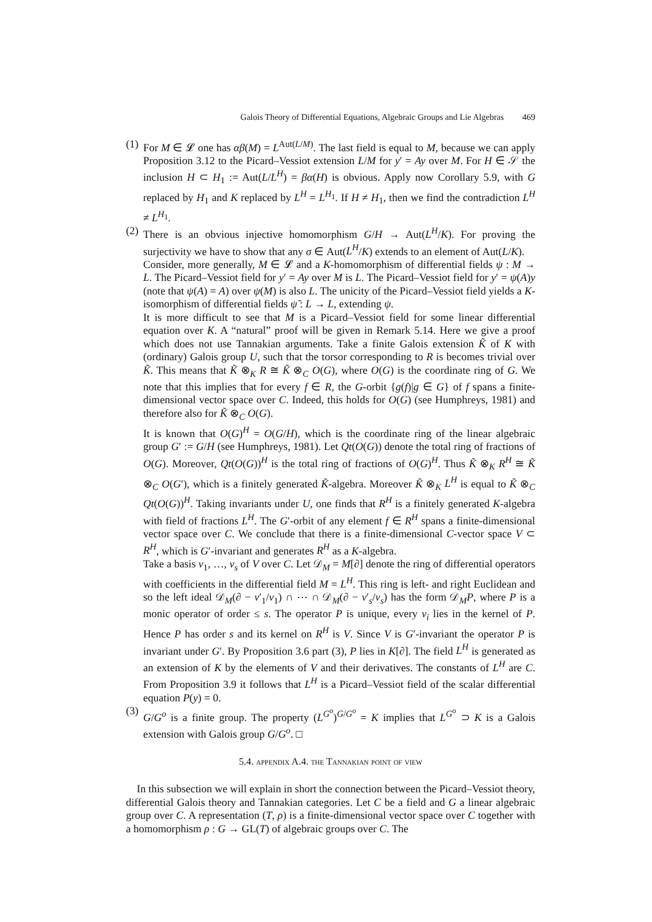Galois Theory of Differential Equations, Algebraic Groups and Lie Algebras 469
(1)
For M ∈ 𝓛 one has αβ(M) = L<sup>Aut(L/M)</sup>. The last field is equal to M, because we can apply Proposition 3.12 to the Picard–Vessiot extension L/M for y′ = Ay over M. For H ∈ 𝒮 the inclusion H ⊂ H<sub>1</sub> := Aut(L/L<sup>H</sup>) = βα(H) is obvious. Apply now Corollary 5.9, with G replaced by H<sub>1</sub> and K replaced by L<sup>H</sup> = L<sup>H<sub>1</sub></sup>. If H ≠ H<sub>1</sub>, then we find the contradiction L<sup>H</sup> ≠ L<sup>H<sub>1</sub></sup>.
(2)
There is an obvious injective homomorphism G/H → Aut(L<sup>H</sup>/K). For proving the surjectivity we have to show that any σ ∈ Aut(L<sup>H</sup>/K) extends to an element of Aut(L/K).
Consider, more generally, M ∈ 𝓛 and a K-homomorphism of differential fields ψ : M → L. The Picard–Vessiot field for y′ = Ay over M is L. The Picard–Vessiot field for y′ = ψ(A)y (note that ψ(A) = A) over ψ(M) is also L. The unicity of the Picard–Vessiot field yields a K-isomorphism of differential fields ψ̃ : L → L, extending ψ.
It is more difficult to see that M is a Picard–Vessiot field for some linear differential equation over K. A “natural” proof will be given in Remark 5.14. Here we give a proof which does not use Tannakian arguments. Take a finite Galois extension K̃ of K with (ordinary) Galois group U, such that the torsor corresponding to R is becomes trivial over K̃. This means that K̃ ⊗<sub>K</sub> R ≅ K̃ ⊗<sub>C</sub> O(G), where O(G) is the coordinate ring of G. We note that this implies that for every f ∈ R, the G-orbit {g(f)|g ∈ G} of f spans a finite-dimensional vector space over C. Indeed, this holds for O(G) (see Humphreys, 1981) and therefore also for K̃ ⊗<sub>C</sub> O(G).
It is known that O(G)<sup>H</sup> = O(G/H), which is the coordinate ring of the linear algebraic group G′ := G/H (see Humphreys, 1981). Let Qt(O(G)) denote the total ring of fractions of O(G). Moreover, Qt(O(G))<sup>H</sup> is the total ring of fractions of O(G)<sup>H</sup>. Thus K̃ ⊗<sub>K</sub> R<sup>H</sup> ≅ K̃ ⊗<sub>C</sub> O(G′), which is a finitely generated K̃-algebra. Moreover K̃ ⊗<sub>K</sub> L<sup>H</sup> is equal to K̃ ⊗<sub>C</sub> Qt(O(G))<sup>H</sup>. Taking invariants under U, one finds that R<sup>H</sup> is a finitely generated K-algebra with field of fractions L<sup>H</sup>. The G′-orbit of any element f ∈ R<sup>H</sup> spans a finite-dimensional vector space over C. We conclude that there is a finite-dimensional C-vector space V ⊂ R<sup>H</sup>, which is G′-invariant and generates R<sup>H</sup> as a K-algebra.
Take a basis v<sub>1</sub>, …, v<sub>s</sub> of V over C. Let 𝒟<sub>M</sub> = M[∂] denote the ring of differential operators with coefficients in the differential field M = L<sup>H</sup>. This ring is left- and right Euclidean and so the left ideal 𝒟<sub>M</sub>(∂ − v′<sub>1</sub>/v<sub>1</sub>) ∩ ⋯ ∩ 𝒟<sub>M</sub>(∂ − v′<sub>s</sub>/v<sub>s</sub>) has the form 𝒟<sub>M</sub>P, where P is a monic operator of order ≤ s. The operator P is unique, every v<sub>i</sub> lies in the kernel of P. Hence P has order s and its kernel on R<sup>H</sup> is V. Since V is G′-invariant the operator P is invariant under G′. By Proposition 3.6 part (3), P lies in K[∂]. The field L<sup>H</sup> is generated as an extension of K by the elements of V and their derivatives. The constants of L<sup>H</sup> are C. From Proposition 3.9 it follows that L<sup>H</sup> is a Picard–Vessiot field of the scalar differential equation P(y) = 0.
(3)
G/G<sup>o</sup> is a finite group. The property (L<sup>G<sup>o</sup></sup>)<sup>G/G<sup>o</sup></sup> = K implies that L<sup>G<sup>o</sup></sup> ⊃ K is a Galois extension with Galois group G/G<sup>o</sup>. □
5.4. appendix A.4. the Tannakian point of view
In this subsection we will explain in short the connection between the Picard–Vessiot theory, differential Galois theory and Tannakian categories. Let C be a field and G a linear algebraic group over C. A representation (T, ρ) is a finite-dimensional vector space over C together with a homomorphism ρ : G → GL(T) of algebraic groups over C. The